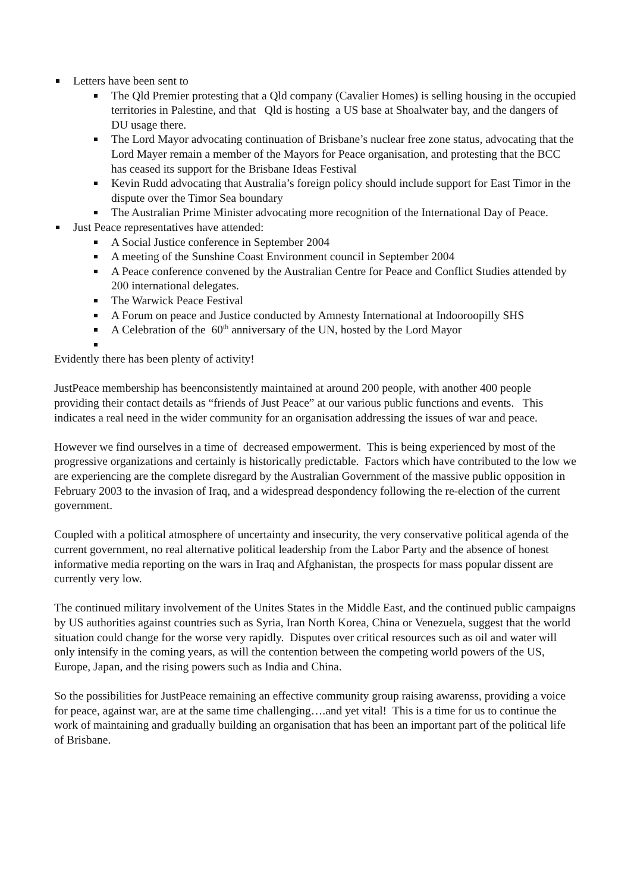Letters have been sent to
The Qld Premier protesting that a Qld company (Cavalier Homes) is selling housing in the occupied territories in Palestine, and that Qld is hosting a US base at Shoalwater bay, and the dangers of DU usage there.
The Lord Mayor advocating continuation of Brisbane’s nuclear free zone status, advocating that the Lord Mayer remain a member of the Mayors for Peace organisation, and protesting that the BCC has ceased its support for the Brisbane Ideas Festival
Kevin Rudd advocating that Australia’s foreign policy should include support for East Timor in the dispute over the Timor Sea boundary
The Australian Prime Minister advocating more recognition of the International Day of Peace.
Just Peace representatives have attended:
A Social Justice conference in September 2004
A meeting of the Sunshine Coast Environment council in September 2004
A Peace conference convened by the Australian Centre for Peace and Conflict Studies attended by 200 international delegates.
The Warwick Peace Festival
A Forum on peace and Justice conducted by Amnesty International at Indooroopilly SHS
A Celebration of the 60<sup>th</sup> anniversary of the UN, hosted by the Lord Mayor
Evidently there has been plenty of activity!
JustPeace membership has beenconsistently maintained at around 200 people, with another 400 people providing their contact details as “friends of Just Peace” at our various public functions and events. This indicates a real need in the wider community for an organisation addressing the issues of war and peace.
However we find ourselves in a time of decreased empowerment. This is being experienced by most of the progressive organizations and certainly is historically predictable. Factors which have contributed to the low we are experiencing are the complete disregard by the Australian Government of the massive public opposition in February 2003 to the invasion of Iraq, and a widespread despondency following the re-election of the current government.
Coupled with a political atmosphere of uncertainty and insecurity, the very conservative political agenda of the current government, no real alternative political leadership from the Labor Party and the absence of honest informative media reporting on the wars in Iraq and Afghanistan, the prospects for mass popular dissent are currently very low.
The continued military involvement of the Unites States in the Middle East, and the continued public campaigns by US authorities against countries such as Syria, Iran North Korea, China or Venezuela, suggest that the world situation could change for the worse very rapidly. Disputes over critical resources such as oil and water will only intensify in the coming years, as will the contention between the competing world powers of the US, Europe, Japan, and the rising powers such as India and China.
So the possibilities for JustPeace remaining an effective community group raising awarenss, providing a voice for peace, against war, are at the same time challenging….and yet vital! This is a time for us to continue the work of maintaining and gradually building an organisation that has been an important part of the political life of Brisbane.